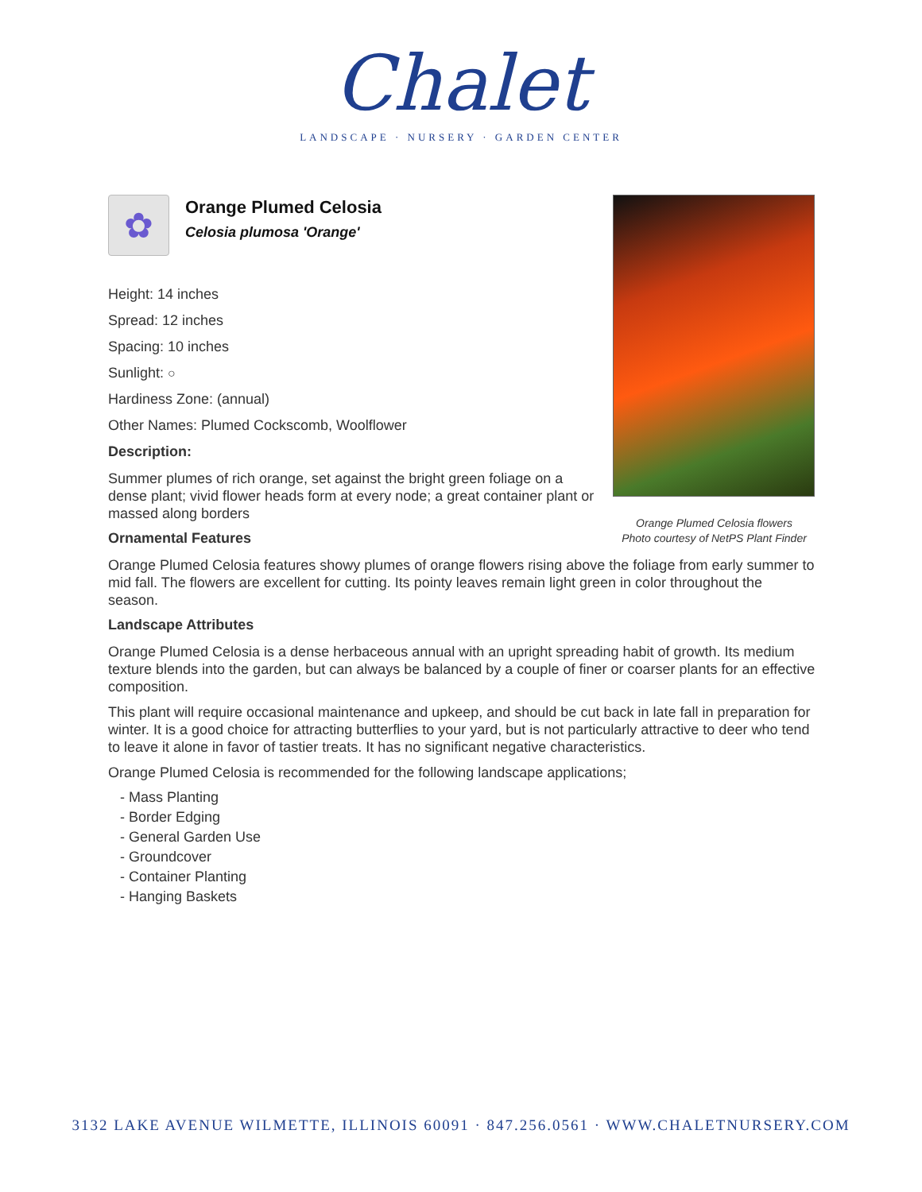Chalet
LANDSCAPE · NURSERY · GARDEN CENTER
Orange Plumed Celosia flowers
Photo courtesy of NetPS Plant Finder
✿
Orange Plumed Celosia
Celosia plumosa 'Orange'
Height: 14 inches
Spread: 12 inches
Spacing: 10 inches
Sunlight: ○
Hardiness Zone: (annual)
Other Names: Plumed Cockscomb, Woolflower
Description:
Summer plumes of rich orange, set against the bright green foliage on a dense plant; vivid flower heads form at every node; a great container plant or massed along borders
Ornamental Features
Orange Plumed Celosia features showy plumes of orange flowers rising above the foliage from early summer to mid fall. The flowers are excellent for cutting. Its pointy leaves remain light green in color throughout the season.
Landscape Attributes
Orange Plumed Celosia is a dense herbaceous annual with an upright spreading habit of growth. Its medium texture blends into the garden, but can always be balanced by a couple of finer or coarser plants for an effective composition.
This plant will require occasional maintenance and upkeep, and should be cut back in late fall in preparation for winter. It is a good choice for attracting butterflies to your yard, but is not particularly attractive to deer who tend to leave it alone in favor of tastier treats. It has no significant negative characteristics.
Orange Plumed Celosia is recommended for the following landscape applications;
- Mass Planting
- Border Edging
- General Garden Use
- Groundcover
- Container Planting
- Hanging Baskets
3132 LAKE AVENUE WILMETTE, ILLINOIS 60091 · 847.256.0561 · WWW.CHALETNURSERY.COM